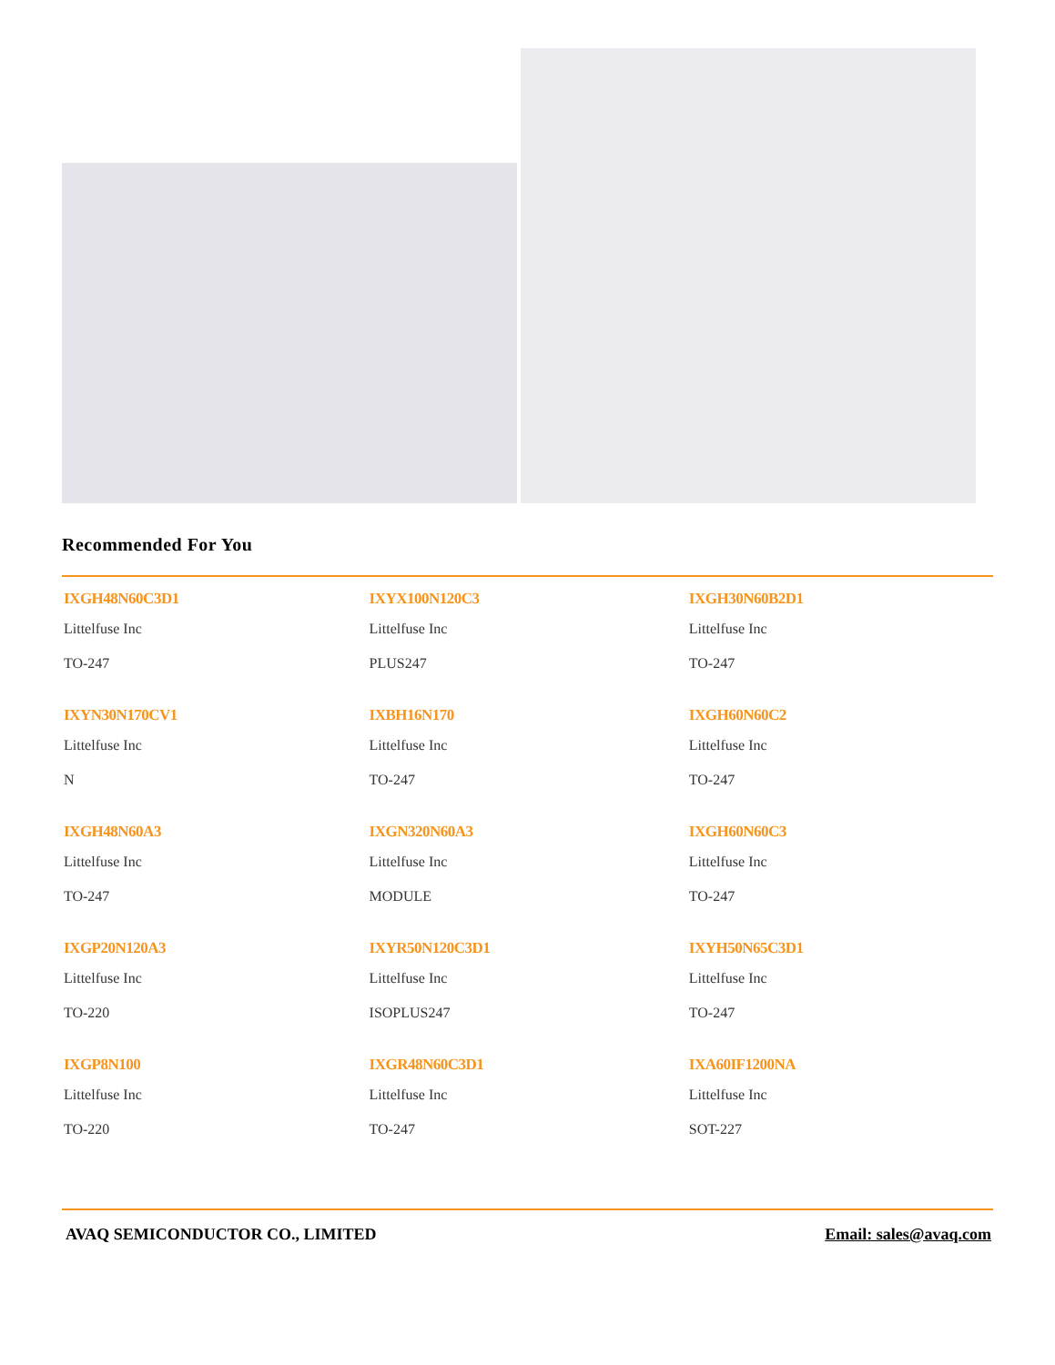Recommended For You
| IXGH48N60C3D1 Littelfuse Inc TO-247 | IXYX100N120C3 Littelfuse Inc PLUS247 | IXGH30N60B2D1 Littelfuse Inc TO-247 |
| IXYN30N170CV1 Littelfuse Inc N | IXBH16N170 Littelfuse Inc TO-247 | IXGH60N60C2 Littelfuse Inc TO-247 |
| IXGH48N60A3 Littelfuse Inc TO-247 | IXGN320N60A3 Littelfuse Inc MODULE | IXGH60N60C3 Littelfuse Inc TO-247 |
| IXGP20N120A3 Littelfuse Inc TO-220 | IXYR50N120C3D1 Littelfuse Inc ISOPLUS247 | IXYH50N65C3D1 Littelfuse Inc TO-247 |
| IXGP8N100 Littelfuse Inc TO-220 | IXGR48N60C3D1 Littelfuse Inc TO-247 | IXA60IF1200NA Littelfuse Inc SOT-227 |
AVAQ SEMICONDUCTOR CO., LIMITED Email: sales@avaq.com